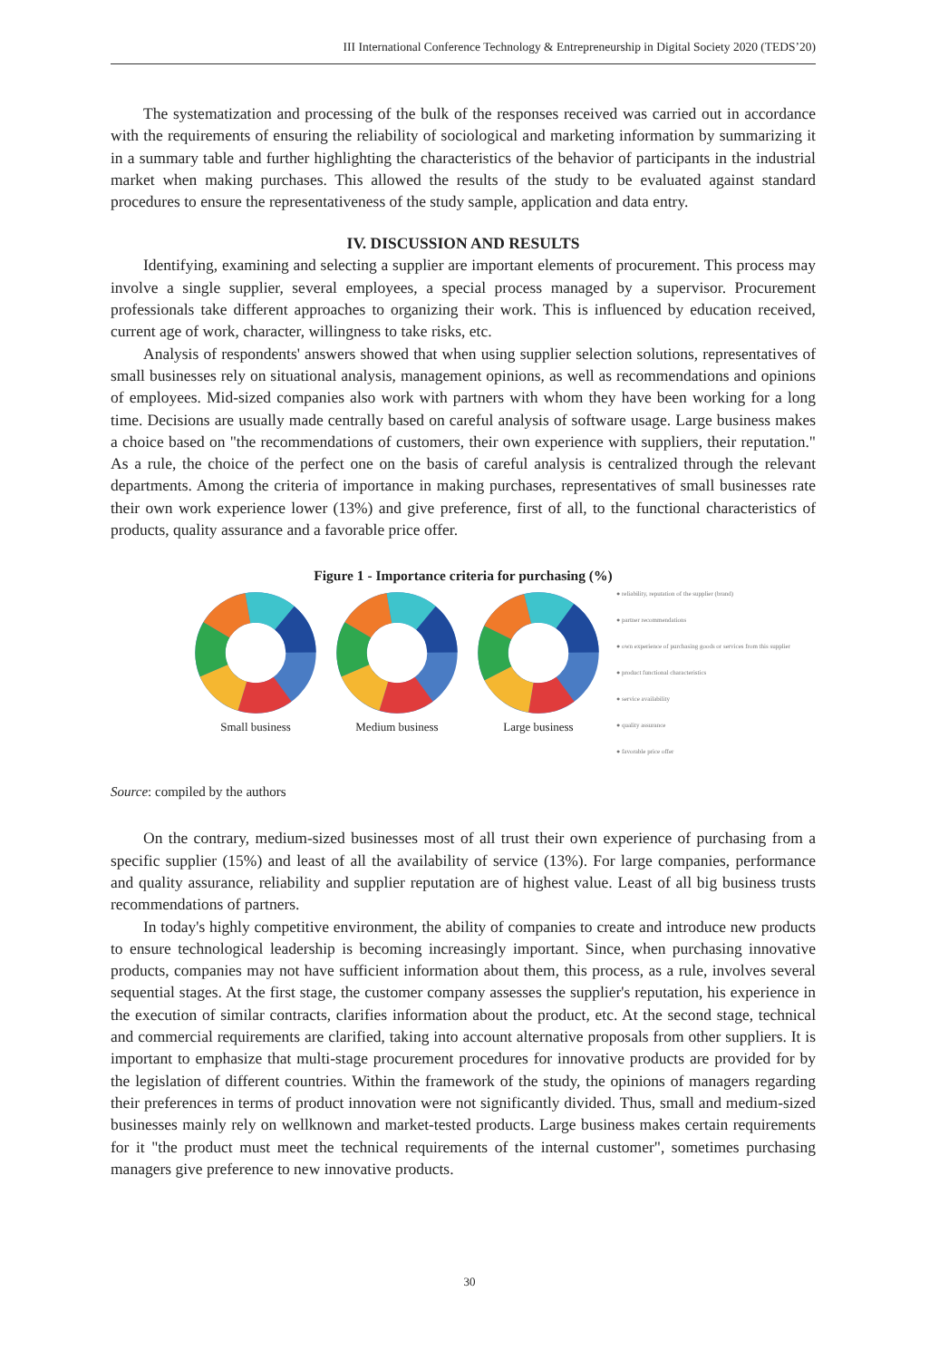III International Conference Technology & Entrepreneurship in Digital Society 2020 (TEDS’20)
The systematization and processing of the bulk of the responses received was carried out in accordance with the requirements of ensuring the reliability of sociological and marketing information by summarizing it in a summary table and further highlighting the characteristics of the behavior of participants in the industrial market when making purchases. This allowed the results of the study to be evaluated against standard procedures to ensure the representativeness of the study sample, application and data entry.
IV. DISCUSSION AND RESULTS
Identifying, examining and selecting a supplier are important elements of procurement. This process may involve a single supplier, several employees, a special process managed by a supervisor. Procurement professionals take different approaches to organizing their work. This is influenced by education received, current age of work, character, willingness to take risks, etc.
Analysis of respondents' answers showed that when using supplier selection solutions, representatives of small businesses rely on situational analysis, management opinions, as well as recommendations and opinions of employees. Mid-sized companies also work with partners with whom they have been working for a long time. Decisions are usually made centrally based on careful analysis of software usage. Large business makes a choice based on "the recommendations of customers, their own experience with suppliers, their reputation." As a rule, the choice of the perfect one on the basis of careful analysis is centralized through the relevant departments. Among the criteria of importance in making purchases, representatives of small businesses rate their own work experience lower (13%) and give preference, first of all, to the functional characteristics of products, quality assurance and a favorable price offer.
Figure 1 - Importance criteria for purchasing (%)
Small business
Medium business
Large business
● reliability, reputation of the supplier (brand)
● partner recommendations
● own experience of purchasing goods or services from this supplier
● product functional characteristics
● service availability
● quality assurance
● favorable price offer
Source: compiled by the authors
On the contrary, medium-sized businesses most of all trust their own experience of purchasing from a specific supplier (15%) and least of all the availability of service (13%). For large companies, performance and quality assurance, reliability and supplier reputation are of highest value. Least of all big business trusts recommendations of partners.
In today's highly competitive environment, the ability of companies to create and introduce new products to ensure technological leadership is becoming increasingly important. Since, when purchasing innovative products, companies may not have sufficient information about them, this process, as a rule, involves several sequential stages. At the first stage, the customer company assesses the supplier's reputation, his experience in the execution of similar contracts, clarifies information about the product, etc. At the second stage, technical and commercial requirements are clarified, taking into account alternative proposals from other suppliers. It is important to emphasize that multi-stage procurement procedures for innovative products are provided for by the legislation of different countries. Within the framework of the study, the opinions of managers regarding their preferences in terms of product innovation were not significantly divided. Thus, small and medium-sized businesses mainly rely on wellknown and market-tested products. Large business makes certain requirements for it "the product must meet the technical requirements of the internal customer", sometimes purchasing managers give preference to new innovative products.
30